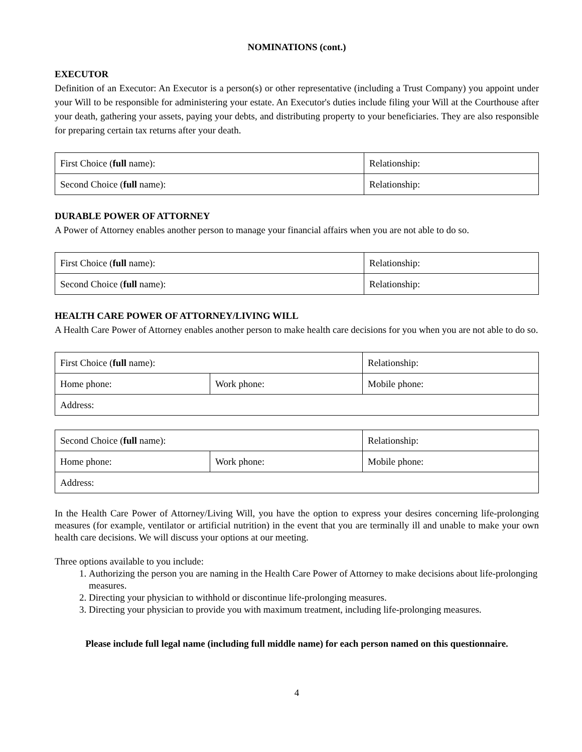NOMINATIONS (cont.)
EXECUTOR
Definition of an Executor: An Executor is a person(s) or other representative (including a Trust Company) you appoint under your Will to be responsible for administering your estate. An Executor's duties include filing your Will at the Courthouse after your death, gathering your assets, paying your debts, and distributing property to your beneficiaries. They are also responsible for preparing certain tax returns after your death.
| First Choice ( full name): | Relationship: |
| Second Choice ( full name): | Relationship: |
DURABLE POWER OF ATTORNEY
A Power of Attorney enables another person to manage your financial affairs when you are not able to do so.
| First Choice ( full name): | Relationship: |
| Second Choice ( full name): | Relationship: |
HEALTH CARE POWER OF ATTORNEY/LIVING WILL
A Health Care Power of Attorney enables another person to make health care decisions for you when you are not able to do so.
| First Choice ( full name): | | Relationship: |
| Home phone: | Work phone: | Mobile phone: |
| Address: | | |
| Second Choice ( full name): | | Relationship: |
| Home phone: | Work phone: | Mobile phone: |
| Address: | | |
In the Health Care Power of Attorney/Living Will, you have the option to express your desires concerning life-prolonging measures (for example, ventilator or artificial nutrition) in the event that you are terminally ill and unable to make your own health care decisions. We will discuss your options at our meeting.
Three options available to you include:
1. Authorizing the person you are naming in the Health Care Power of Attorney to make decisions about life-prolonging measures.
2. Directing your physician to withhold or discontinue life-prolonging measures.
3. Directing your physician to provide you with maximum treatment, including life-prolonging measures.
Please include full legal name (including full middle name) for each person named on this questionnaire.
4